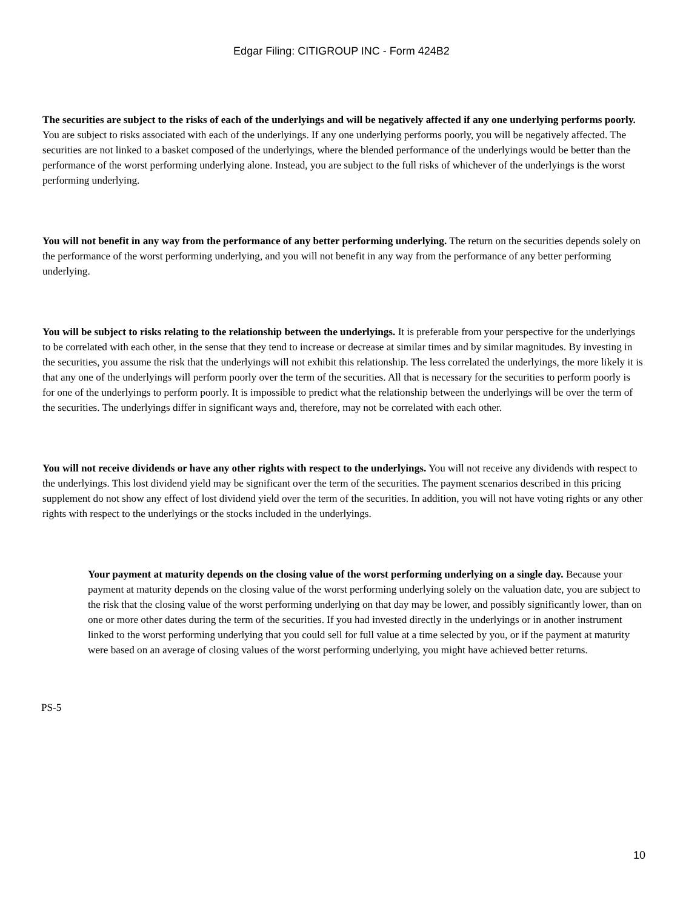Edgar Filing: CITIGROUP INC - Form 424B2
The securities are subject to the risks of each of the underlyings and will be negatively affected if any one underlying performs poorly. You are subject to risks associated with each of the underlyings. If any one underlying performs poorly, you will be negatively affected. The securities are not linked to a basket composed of the underlyings, where the blended performance of the underlyings would be better than the performance of the worst performing underlying alone. Instead, you are subject to the full risks of whichever of the underlyings is the worst performing underlying.
You will not benefit in any way from the performance of any better performing underlying. The return on the securities depends solely on the performance of the worst performing underlying, and you will not benefit in any way from the performance of any better performing underlying.
You will be subject to risks relating to the relationship between the underlyings. It is preferable from your perspective for the underlyings to be correlated with each other, in the sense that they tend to increase or decrease at similar times and by similar magnitudes. By investing in the securities, you assume the risk that the underlyings will not exhibit this relationship. The less correlated the underlyings, the more likely it is that any one of the underlyings will perform poorly over the term of the securities. All that is necessary for the securities to perform poorly is for one of the underlyings to perform poorly. It is impossible to predict what the relationship between the underlyings will be over the term of the securities. The underlyings differ in significant ways and, therefore, may not be correlated with each other.
You will not receive dividends or have any other rights with respect to the underlyings. You will not receive any dividends with respect to the underlyings. This lost dividend yield may be significant over the term of the securities. The payment scenarios described in this pricing supplement do not show any effect of lost dividend yield over the term of the securities. In addition, you will not have voting rights or any other rights with respect to the underlyings or the stocks included in the underlyings.
Your payment at maturity depends on the closing value of the worst performing underlying on a single day. Because your payment at maturity depends on the closing value of the worst performing underlying solely on the valuation date, you are subject to the risk that the closing value of the worst performing underlying on that day may be lower, and possibly significantly lower, than on one or more other dates during the term of the securities. If you had invested directly in the underlyings or in another instrument linked to the worst performing underlying that you could sell for full value at a time selected by you, or if the payment at maturity were based on an average of closing values of the worst performing underlying, you might have achieved better returns.
PS-5
10